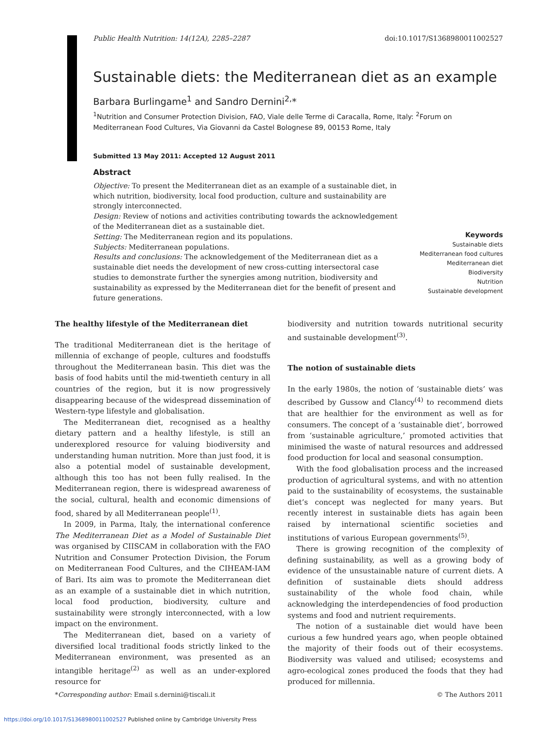Public Health Nutrition: 14(12A), 2285–2287 doi:10.1017/S1368980011002527
Sustainable diets: the Mediterranean diet as an example
Barbara Burlingame<sup>1</sup> and Sandro Dernini<sup>2,</sup>*
<sup>1</sup> Nutrition and Consumer Protection Division, FAO, Viale delle Terme di Caracalla, Rome, Italy: <sup>2</sup>Forum on Mediterranean Food Cultures, Via Giovanni da Castel Bolognese 89, 00153 Rome, Italy
Submitted 13 May 2011: Accepted 12 August 2011
Abstract
Objective: To present the Mediterranean diet as an example of a sustainable diet, in which nutrition, biodiversity, local food production, culture and sustainability are strongly interconnected.
Design: Review of notions and activities contributing towards the acknowledgement of the Mediterranean diet as a sustainable diet.
Setting: The Mediterranean region and its populations.
Subjects: Mediterranean populations.
Results and conclusions: The acknowledgement of the Mediterranean diet as a sustainable diet needs the development of new cross-cutting intersectoral case studies to demonstrate further the synergies among nutrition, biodiversity and sustainability as expressed by the Mediterranean diet for the benefit of present and future generations.
Keywords
Sustainable diets
Mediterranean food cultures
Mediterranean diet
Biodiversity
Nutrition
Sustainable development
The healthy lifestyle of the Mediterranean diet
The traditional Mediterranean diet is the heritage of millennia of exchange of people, cultures and foodstuffs throughout the Mediterranean basin. This diet was the basis of food habits until the mid-twentieth century in all countries of the region, but it is now progressively disappearing because of the widespread dissemination of Western-type lifestyle and globalisation.
The Mediterranean diet, recognised as a healthy dietary pattern and a healthy lifestyle, is still an underexplored resource for valuing biodiversity and understanding human nutrition. More than just food, it is also a potential model of sustainable development, although this too has not been fully realised. In the Mediterranean region, there is widespread awareness of the social, cultural, health and economic dimensions of food, shared by all Mediterranean people<sup>(1)</sup>.
In 2009, in Parma, Italy, the international conference The Mediterranean Diet as a Model of Sustainable Diet was organised by CIISCAM in collaboration with the FAO Nutrition and Consumer Protection Division, the Forum on Mediterranean Food Cultures, and the CIHEAM-IAM of Bari. Its aim was to promote the Mediterranean diet as an example of a sustainable diet in which nutrition, local food production, biodiversity, culture and sustainability were strongly interconnected, with a low impact on the environment.
The Mediterranean diet, based on a variety of diversified local traditional foods strictly linked to the Mediterranean environment, was presented as an intangible heritage<sup>(2)</sup> as well as an under-explored resource for
biodiversity and nutrition towards nutritional security and sustainable development<sup>(3)</sup>.
The notion of sustainable diets
In the early 1980s, the notion of ‘sustainable diets’ was described by Gussow and Clancy<sup>(4)</sup> to recommend diets that are healthier for the environment as well as for consumers. The concept of a ‘sustainable diet’, borrowed from ‘sustainable agriculture,’ promoted activities that minimised the waste of natural resources and addressed food production for local and seasonal consumption.
With the food globalisation process and the increased production of agricultural systems, and with no attention paid to the sustainability of ecosystems, the sustainable diet’s concept was neglected for many years. But recently interest in sustainable diets has again been raised by international scientific societies and institutions of various European governments<sup>(5)</sup>.
There is growing recognition of the complexity of defining sustainability, as well as a growing body of evidence of the unsustainable nature of current diets. A definition of sustainable diets should address sustainability of the whole food chain, while acknowledging the interdependencies of food production systems and food and nutrient requirements.
The notion of a sustainable diet would have been curious a few hundred years ago, when people obtained the majority of their foods out of their ecosystems. Biodiversity was valued and utilised; ecosystems and agro-ecological zones produced the foods that they had produced for millennia.
*Corresponding author: Email s.dernini@tiscali.it © The Authors 2011
https://doi.org/10.1017/S1368980011002527 Published online by Cambridge University Press